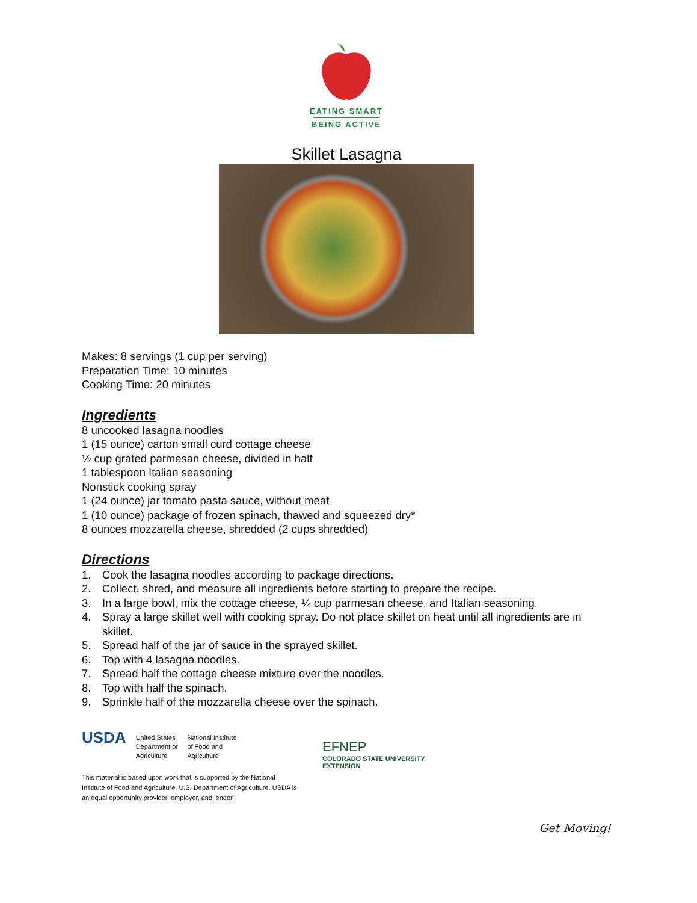EATING SMART
BEING ACTIVE
Skillet Lasagna
Makes: 8 servings (1 cup per serving)
Preparation Time: 10 minutes
Cooking Time: 20 minutes
Ingredients
8 uncooked lasagna noodles
1 (15 ounce) carton small curd cottage cheese
½ cup grated parmesan cheese, divided in half
1 tablespoon Italian seasoning
Nonstick cooking spray
1 (24 ounce) jar tomato pasta sauce, without meat
1 (10 ounce) package of frozen spinach, thawed and squeezed dry*
8 ounces mozzarella cheese, shredded (2 cups shredded)
Directions
1. Cook the lasagna noodles according to package directions.
2. Collect, shred, and measure all ingredients before starting to prepare the recipe.
3. In a large bowl, mix the cottage cheese, ¼ cup parmesan cheese, and Italian seasoning.
4. Spray a large skillet well with cooking spray. Do not place skillet on heat until all ingredients are in skillet.
5. Spread half of the jar of sauce in the sprayed skillet.
6. Top with 4 lasagna noodles.
7. Spread half the cottage cheese mixture over the noodles.
8. Top with half the spinach.
9. Sprinkle half of the mozzarella cheese over the spinach.
USDA
United States
Department of
Agriculture
National Institute
of Food and
Agriculture
This material is based upon work that is supported by the National Institute of Food and Agriculture, U.S. Department of Agriculture. USDA is an equal opportunity provider, employer, and lender.
EFNEP
COLORADO STATE UNIVERSITY
EXTENSION
Get Moving!